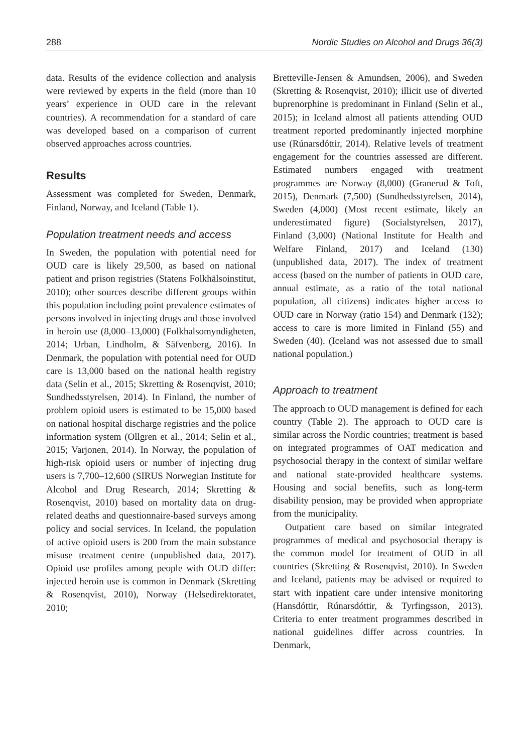288 Nordic Studies on Alcohol and Drugs 36(3)
data. Results of the evidence collection and analysis were reviewed by experts in the field (more than 10 years’ experience in OUD care in the relevant countries). A recommendation for a standard of care was developed based on a comparison of current observed approaches across countries.
Results
Assessment was completed for Sweden, Denmark, Finland, Norway, and Iceland (Table 1).
Population treatment needs and access
In Sweden, the population with potential need for OUD care is likely 29,500, as based on national patient and prison registries (Statens Folkhälsoinstitut, 2010); other sources describe different groups within this population including point prevalence estimates of persons involved in injecting drugs and those involved in heroin use (8,000–13,000) (Folkhalsomyndigheten, 2014; Urban, Lindholm, & Säfvenberg, 2016). In Denmark, the population with potential need for OUD care is 13,000 based on the national health registry data (Selin et al., 2015; Skretting & Rosenqvist, 2010; Sundhedsstyrelsen, 2014). In Finland, the number of problem opioid users is estimated to be 15,000 based on national hospital discharge registries and the police information system (Ollgren et al., 2014; Selin et al., 2015; Varjonen, 2014). In Norway, the population of high-risk opioid users or number of injecting drug users is 7,700–12,600 (SIRUS Norwegian Institute for Alcohol and Drug Research, 2014; Skretting & Rosenqvist, 2010) based on mortality data on drug-related deaths and questionnaire-based surveys among policy and social services. In Iceland, the population of active opioid users is 200 from the main substance misuse treatment centre (unpublished data, 2017). Opioid use profiles among people with OUD differ: injected heroin use is common in Denmark (Skretting & Rosenqvist, 2010), Norway (Helsedirektoratet, 2010;
Bretteville-Jensen & Amundsen, 2006), and Sweden (Skretting & Rosenqvist, 2010); illicit use of diverted buprenorphine is predominant in Finland (Selin et al., 2015); in Iceland almost all patients attending OUD treatment reported predominantly injected morphine use (Rúnarsdóttir, 2014). Relative levels of treatment engagement for the countries assessed are different. Estimated numbers engaged with treatment programmes are Norway (8,000) (Granerud & Toft, 2015), Denmark (7,500) (Sundhedsstyrelsen, 2014), Sweden (4,000) (Most recent estimate, likely an underestimated figure) (Socialstyrelsen, 2017), Finland (3,000) (National Institute for Health and Welfare Finland, 2017) and Iceland (130) (unpublished data, 2017). The index of treatment access (based on the number of patients in OUD care, annual estimate, as a ratio of the total national population, all citizens) indicates higher access to OUD care in Norway (ratio 154) and Denmark (132); access to care is more limited in Finland (55) and Sweden (40). (Iceland was not assessed due to small national population.)
Approach to treatment
The approach to OUD management is defined for each country (Table 2). The approach to OUD care is similar across the Nordic countries; treatment is based on integrated programmes of OAT medication and psychosocial therapy in the context of similar welfare and national state-provided healthcare systems. Housing and social benefits, such as long-term disability pension, may be provided when appropriate from the municipality.
Outpatient care based on similar integrated programmes of medical and psychosocial therapy is the common model for treatment of OUD in all countries (Skretting & Rosenqvist, 2010). In Sweden and Iceland, patients may be advised or required to start with inpatient care under intensive monitoring (Hansdóttir, Rúnarsdóttir, & Tyrfingsson, 2013). Criteria to enter treatment programmes described in national guidelines differ across countries. In Denmark,